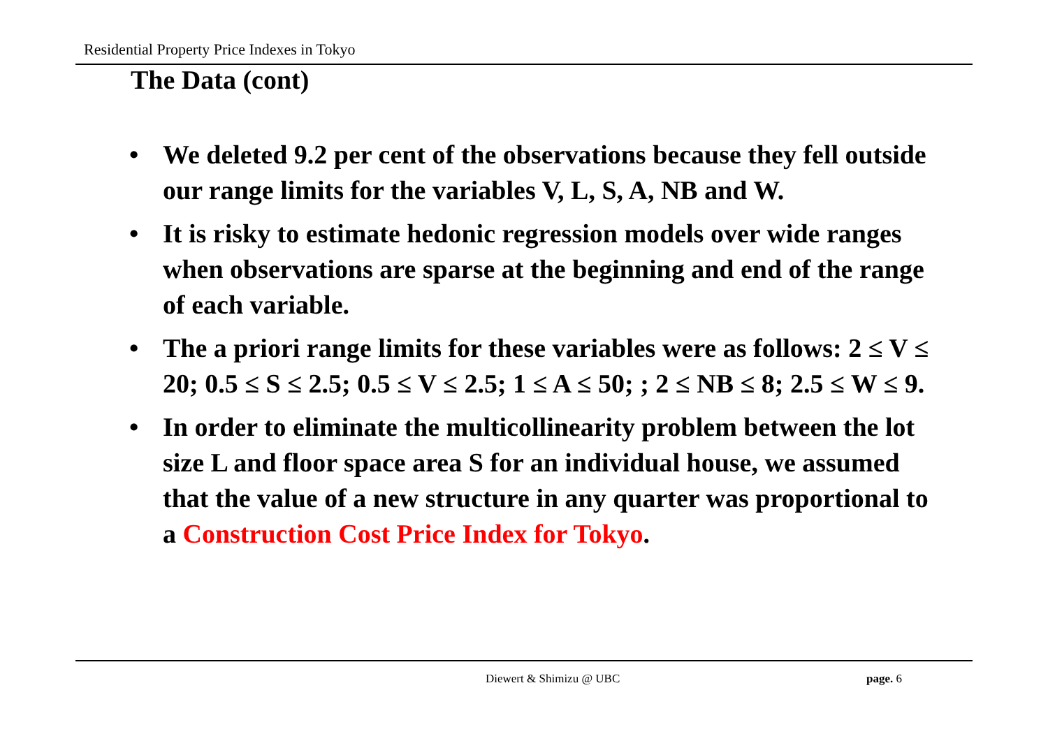Residential Property Price Indexes in Tokyo
The Data (cont)
• We deleted 9.2 per cent of the observations because they fell outside our range limits for the variables V, L, S, A, NB and W.
• It is risky to estimate hedonic regression models over wide ranges when observations are sparse at the beginning and end of the range of each variable.
• The a priori range limits for these variables were as follows: 2 ≤ V ≤ 20; 0.5 ≤ S ≤ 2.5; 0.5 ≤ V ≤ 2.5; 1 ≤ A ≤ 50; ; 2 ≤ NB ≤ 8; 2.5 ≤ W ≤ 9.
• In order to eliminate the multicollinearity problem between the lot size L and floor space area S for an individual house, we assumed that the value of a new structure in any quarter was proportional to a Construction Cost Price Index for Tokyo.
Diewert & Shimizu @ UBC page. 6